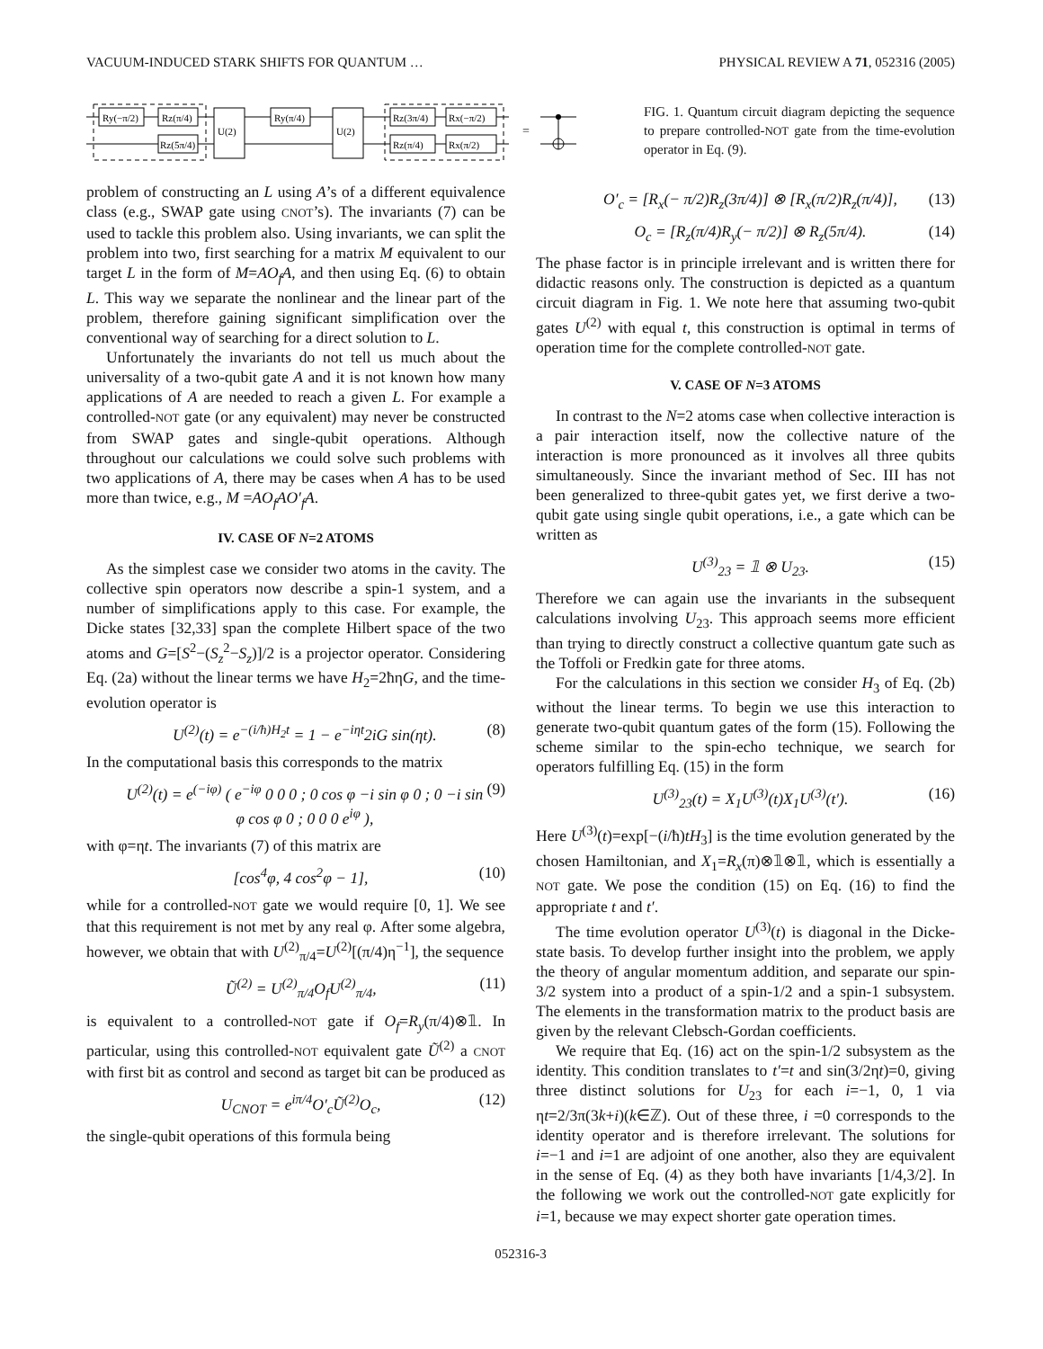VACUUM-INDUCED STARK SHIFTS FOR QUANTUM … PHYSICAL REVIEW A 71, 052316 (2005)
Ry(−π/2)
Rz(π/4)
Rz(5π/4)
U(2)
Ry(π/4)
U(2)
Rz(3π/4)
Rx(−π/2)
Rz(π/4)
Rx(π/2)
=
FIG. 1. Quantum circuit diagram depicting the sequence to prepare controlled-NOT gate from the time-evolution operator in Eq. (9).
problem of constructing an L using A’s of a different equivalence class (e.g., SWAP gate using CNOT’s). The invariants (7) can be used to tackle this problem also. Using invariants, we can split the problem into two, first searching for a matrix M equivalent to our target L in the form of M=AO<sub>f</sub>A, and then using Eq. (6) to obtain L. This way we separate the nonlinear and the linear part of the problem, therefore gaining significant simplification over the conventional way of searching for a direct solution to L.
Unfortunately the invariants do not tell us much about the universality of a two-qubit gate A and it is not known how many applications of A are needed to reach a given L. For example a controlled-NOT gate (or any equivalent) may never be constructed from SWAP gates and single-qubit operations. Although throughout our calculations we could solve such problems with two applications of A, there may be cases when A has to be used more than twice, e.g., M =AO<sub>f</sub>AO′<sub>f</sub>A.
IV. CASE OF N=2 ATOMS
As the simplest case we consider two atoms in the cavity. The collective spin operators now describe a spin-1 system, and a number of simplifications apply to this case. For example, the Dicke states [32,33] span the complete Hilbert space of the two atoms and G=[S<sup>2</sup>−(S<sub>z</sub><sup>2</sup>−S<sub>z</sub>)]/2 is a projector operator. Considering Eq. (2a) without the linear terms we have H<sub>2</sub>=2ħηG, and the time-evolution operator is
U<sup>(2)</sup>(t) = e<sup>−(i/ħ)H<sub>2</sub>t</sup> = 1 − e<sup>−iηt</sup>2iG sin(ηt). (8)
In the computational basis this corresponds to the matrix
U<sup>(2)</sup>(t) = e<sup>(−iφ)</sup> ( e<sup>−iφ</sup> 0 0 0 ; 0 cos φ −i sin φ 0 ; 0 −i sin φ cos φ 0 ; 0 0 0 e<sup>iφ</sup> ), (9)
with φ=ηt. The invariants (7) of this matrix are
[cos<sup>4</sup>φ, 4 cos<sup>2</sup>φ − 1], (10)
while for a controlled-NOT gate we would require [0, 1]. We see that this requirement is not met by any real φ. After some algebra, however, we obtain that with U<sup>(2)</sup><sub>π/4</sub>=U<sup>(2)</sup>[(π/4)η<sup>−1</sup>], the sequence
Ũ<sup>(2)</sup> = U<sup>(2)</sup><sub>π/4</sub>O<sub>f</sub>U<sup>(2)</sup><sub>π/4</sub>, (11)
is equivalent to a controlled-NOT gate if O<sub>f</sub>=R<sub>y</sub>(π/4)⊗𝟙. In particular, using this controlled-NOT equivalent gate Ũ<sup>(2)</sup> a CNOT with first bit as control and second as target bit can be produced as
U<sub>CNOT</sub> = e<sup>iπ/4</sup>O′<sub>c</sub>Ũ<sup>(2)</sup>O<sub>c</sub>, (12)
the single-qubit operations of this formula being
O′<sub>c</sub> = [R<sub>x</sub>(− π/2)R<sub>z</sub>(3π/4)] ⊗ [R<sub>x</sub>(π/2)R<sub>z</sub>(π/4)], (13)
O<sub>c</sub> = [R<sub>z</sub>(π/4)R<sub>y</sub>(− π/2)] ⊗ R<sub>z</sub>(5π/4). (14)
The phase factor is in principle irrelevant and is written there for didactic reasons only. The construction is depicted as a quantum circuit diagram in Fig. 1. We note here that assuming two-qubit gates U<sup>(2)</sup> with equal t, this construction is optimal in terms of operation time for the complete controlled-NOT gate.
V. CASE OF N=3 ATOMS
In contrast to the N=2 atoms case when collective interaction is a pair interaction itself, now the collective nature of the interaction is more pronounced as it involves all three qubits simultaneously. Since the invariant method of Sec. III has not been generalized to three-qubit gates yet, we first derive a two-qubit gate using single qubit operations, i.e., a gate which can be written as
U<sup>(3)</sup><sub>23</sub> = 𝟙 ⊗ U<sub>23</sub>. (15)
Therefore we can again use the invariants in the subsequent calculations involving U<sub>23</sub>. This approach seems more efficient than trying to directly construct a collective quantum gate such as the Toffoli or Fredkin gate for three atoms.
For the calculations in this section we consider H<sub>3</sub> of Eq. (2b) without the linear terms. To begin we use this interaction to generate two-qubit quantum gates of the form (15). Following the scheme similar to the spin-echo technique, we search for operators fulfilling Eq. (15) in the form
U<sup>(3)</sup><sub>23</sub>(t) = X<sub>1</sub>U<sup>(3)</sup>(t)X<sub>1</sub>U<sup>(3)</sup>(t′). (16)
Here U<sup>(3)</sup>(t)=exp[−(i/ħ)tH<sub>3</sub>] is the time evolution generated by the chosen Hamiltonian, and X<sub>1</sub>=R<sub>x</sub>(π)⊗𝟙⊗𝟙, which is essentially a NOT gate. We pose the condition (15) on Eq. (16) to find the appropriate t and t′.
The time evolution operator U<sup>(3)</sup>(t) is diagonal in the Dicke-state basis. To develop further insight into the problem, we apply the theory of angular momentum addition, and separate our spin-3/2 system into a product of a spin-1/2 and a spin-1 subsystem. The elements in the transformation matrix to the product basis are given by the relevant Clebsch-Gordan coefficients.
We require that Eq. (16) act on the spin-1/2 subsystem as the identity. This condition translates to t′=t and sin(3/2ηt)=0, giving three distinct solutions for U<sub>23</sub> for each i=−1, 0, 1 via ηt=2/3π(3k+i)(k∈ℤ). Out of these three, i =0 corresponds to the identity operator and is therefore irrelevant. The solutions for i=−1 and i=1 are adjoint of one another, also they are equivalent in the sense of Eq. (4) as they both have invariants [1/4,3/2]. In the following we work out the controlled-NOT gate explicitly for i=1, because we may expect shorter gate operation times.
052316-3